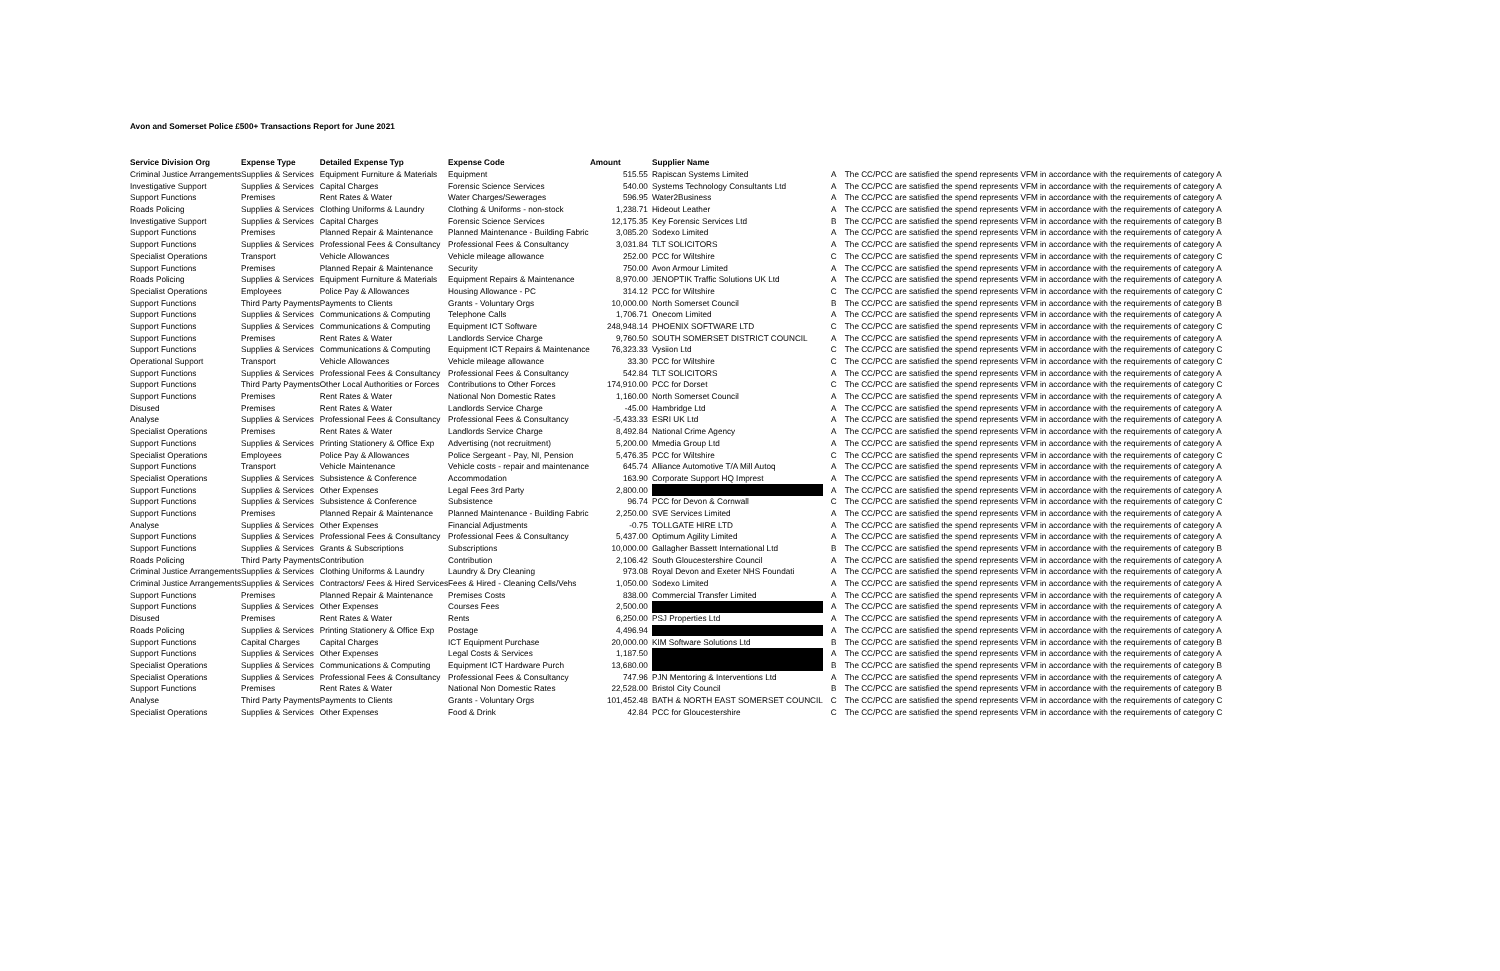Avon and Somerset Police £500+ Transactions Report for June 2021
| Service Division Org | Expense Type | Detailed Expense Typ | Expense Code | Amount | Supplier Name | | |
| --- | --- | --- | --- | --- | --- | --- | --- |
| Criminal Justice Arrangements | Supplies & Services | Equipment Furniture & Materials | Equipment | 515.55 | Rapiscan Systems Limited | A | The CC/PCC are satisfied the spend represents VFM in accordance with the requirements of category A |
| Investigative Support | Supplies & Services | Capital Charges | Forensic Science Services | 540.00 | Systems Technology Consultants Ltd | A | The CC/PCC are satisfied the spend represents VFM in accordance with the requirements of category A |
| Support Functions | Premises | Rent Rates & Water | Water Charges/Sewerages | 596.95 | Water2Business | A | The CC/PCC are satisfied the spend represents VFM in accordance with the requirements of category A |
| Roads Policing | Supplies & Services | Clothing Uniforms & Laundry | Clothing & Uniforms - non-stock | 1,238.71 | Hideout Leather | A | The CC/PCC are satisfied the spend represents VFM in accordance with the requirements of category A |
| Investigative Support | Supplies & Services | Capital Charges | Forensic Science Services | 12,175.35 | Key Forensic Services Ltd | B | The CC/PCC are satisfied the spend represents VFM in accordance with the requirements of category B |
| Support Functions | Premises | Planned Repair & Maintenance | Planned Maintenance - Building Fabric | 3,085.20 | Sodexo Limited | A | The CC/PCC are satisfied the spend represents VFM in accordance with the requirements of category A |
| Support Functions | Supplies & Services | Professional Fees & Consultancy | Professional Fees & Consultancy | 3,031.84 | TLT SOLICITORS | A | The CC/PCC are satisfied the spend represents VFM in accordance with the requirements of category A |
| Specialist Operations | Transport | Vehicle Allowances | Vehicle mileage allowance | 252.00 | PCC for Wiltshire | C | The CC/PCC are satisfied the spend represents VFM in accordance with the requirements of category C |
| Support Functions | Premises | Planned Repair & Maintenance | Security | 750.00 | Avon Armour Limited | A | The CC/PCC are satisfied the spend represents VFM in accordance with the requirements of category A |
| Roads Policing | Supplies & Services | Equipment Furniture & Materials | Equipment Repairs & Maintenance | 8,970.00 | JENOPTIK Traffic Solutions UK Ltd | A | The CC/PCC are satisfied the spend represents VFM in accordance with the requirements of category A |
| Specialist Operations | Employees | Police Pay & Allowances | Housing Allowance - PC | 314.12 | PCC for Wiltshire | C | The CC/PCC are satisfied the spend represents VFM in accordance with the requirements of category C |
| Support Functions | Third Party Payments | Payments to Clients | Grants - Voluntary Orgs | 10,000.00 | North Somerset Council | B | The CC/PCC are satisfied the spend represents VFM in accordance with the requirements of category B |
| Support Functions | Supplies & Services | Communications & Computing | Telephone Calls | 1,706.71 | Onecom Limited | A | The CC/PCC are satisfied the spend represents VFM in accordance with the requirements of category A |
| Support Functions | Supplies & Services | Communications & Computing | Equipment ICT Software | 248,948.14 | PHOENIX SOFTWARE LTD | C | The CC/PCC are satisfied the spend represents VFM in accordance with the requirements of category C |
| Support Functions | Premises | Rent Rates & Water | Landlords Service Charge | 9,760.50 | SOUTH SOMERSET DISTRICT COUNCIL | A | The CC/PCC are satisfied the spend represents VFM in accordance with the requirements of category A |
| Support Functions | Supplies & Services | Communications & Computing | Equipment ICT Repairs & Maintenance | 76,323.33 | Vysiion Ltd | C | The CC/PCC are satisfied the spend represents VFM in accordance with the requirements of category C |
| Operational Support | Transport | Vehicle Allowances | Vehicle mileage allowance | 33.30 | PCC for Wiltshire | C | The CC/PCC are satisfied the spend represents VFM in accordance with the requirements of category C |
| Support Functions | Supplies & Services | Professional Fees & Consultancy | Professional Fees & Consultancy | 542.84 | TLT SOLICITORS | A | The CC/PCC are satisfied the spend represents VFM in accordance with the requirements of category A |
| Support Functions | Third Party Payments | Other Local Authorities or Forces | Contributions to Other Forces | 174,910.00 | PCC for Dorset | C | The CC/PCC are satisfied the spend represents VFM in accordance with the requirements of category C |
| Support Functions | Premises | Rent Rates & Water | National Non Domestic Rates | 1,160.00 | North Somerset Council | A | The CC/PCC are satisfied the spend represents VFM in accordance with the requirements of category A |
| Disused | Premises | Rent Rates & Water | Landlords Service Charge | -45.00 | Hambridge Ltd | A | The CC/PCC are satisfied the spend represents VFM in accordance with the requirements of category A |
| Analyse | Supplies & Services | Professional Fees & Consultancy | Professional Fees & Consultancy | -5,433.33 | ESRI UK Ltd | A | The CC/PCC are satisfied the spend represents VFM in accordance with the requirements of category A |
| Specialist Operations | Premises | Rent Rates & Water | Landlords Service Charge | 8,492.84 | National Crime Agency | A | The CC/PCC are satisfied the spend represents VFM in accordance with the requirements of category A |
| Support Functions | Supplies & Services | Printing Stationery & Office Exp | Advertising (not recruitment) | 5,200.00 | Mmedia Group Ltd | A | The CC/PCC are satisfied the spend represents VFM in accordance with the requirements of category A |
| Specialist Operations | Employees | Police Pay & Allowances | Police Sergeant - Pay, NI, Pension | 5,476.35 | PCC for Wiltshire | C | The CC/PCC are satisfied the spend represents VFM in accordance with the requirements of category C |
| Support Functions | Transport | Vehicle Maintenance | Vehicle costs - repair and maintenance | 645.74 | Alliance Automotive T/A Mill Autoq | A | The CC/PCC are satisfied the spend represents VFM in accordance with the requirements of category A |
| Specialist Operations | Supplies & Services | Subsistence & Conference | Accommodation | 163.90 | Corporate Support HQ Imprest | A | The CC/PCC are satisfied the spend represents VFM in accordance with the requirements of category A |
| Support Functions | Supplies & Services | Other Expenses | Legal Fees 3rd Party | 2,800.00 | | A | The CC/PCC are satisfied the spend represents VFM in accordance with the requirements of category A |
| Support Functions | Supplies & Services | Subsistence & Conference | Subsistence | 96.74 | PCC for Devon & Cornwall | C | The CC/PCC are satisfied the spend represents VFM in accordance with the requirements of category C |
| Support Functions | Premises | Planned Repair & Maintenance | Planned Maintenance - Building Fabric | 2,250.00 | SVE Services Limited | A | The CC/PCC are satisfied the spend represents VFM in accordance with the requirements of category A |
| Analyse | Supplies & Services | Other Expenses | Financial Adjustments | -0.75 | TOLLGATE HIRE LTD | A | The CC/PCC are satisfied the spend represents VFM in accordance with the requirements of category A |
| Support Functions | Supplies & Services | Professional Fees & Consultancy | Professional Fees & Consultancy | 5,437.00 | Optimum Agility Limited | A | The CC/PCC are satisfied the spend represents VFM in accordance with the requirements of category A |
| Support Functions | Supplies & Services | Grants & Subscriptions | Subscriptions | 10,000.00 | Gallagher Bassett International Ltd | B | The CC/PCC are satisfied the spend represents VFM in accordance with the requirements of category B |
| Roads Policing | Third Party Payments | Contribution | Contribution | 2,106.42 | South Gloucestershire Council | A | The CC/PCC are satisfied the spend represents VFM in accordance with the requirements of category A |
| Criminal Justice Arrangements | Supplies & Services | Clothing Uniforms & Laundry | Laundry & Dry Cleaning | 973.08 | Royal Devon and Exeter NHS Foundati | A | The CC/PCC are satisfied the spend represents VFM in accordance with the requirements of category A |
| Criminal Justice Arrangements | Supplies & Services | Contractors/ Fees & Hired Services | Fees & Hired - Cleaning Cells/Vehs | 1,050.00 | Sodexo Limited | A | The CC/PCC are satisfied the spend represents VFM in accordance with the requirements of category A |
| Support Functions | Premises | Planned Repair & Maintenance | Premises Costs | 838.00 | Commercial Transfer Limited | A | The CC/PCC are satisfied the spend represents VFM in accordance with the requirements of category A |
| Support Functions | Supplies & Services | Other Expenses | Courses Fees | 2,500.00 | | A | The CC/PCC are satisfied the spend represents VFM in accordance with the requirements of category A |
| Disused | Premises | Rent Rates & Water | Rents | 6,250.00 | PSJ Properties Ltd | A | The CC/PCC are satisfied the spend represents VFM in accordance with the requirements of category A |
| Roads Policing | Supplies & Services | Printing Stationery & Office Exp | Postage | 4,496.94 | | A | The CC/PCC are satisfied the spend represents VFM in accordance with the requirements of category A |
| Support Functions | Capital Charges | Capital Charges | ICT Equipment Purchase | 20,000.00 | KIM Software Solutions Ltd | B | The CC/PCC are satisfied the spend represents VFM in accordance with the requirements of category B |
| Support Functions | Supplies & Services | Other Expenses | Legal Costs & Services | 1,187.50 | | A | The CC/PCC are satisfied the spend represents VFM in accordance with the requirements of category A |
| Specialist Operations | Supplies & Services | Communications & Computing | Equipment ICT Hardware Purch | 13,680.00 | | B | The CC/PCC are satisfied the spend represents VFM in accordance with the requirements of category B |
| Specialist Operations | Supplies & Services | Professional Fees & Consultancy | Professional Fees & Consultancy | 747.96 | PJN Mentoring & Interventions Ltd | A | The CC/PCC are satisfied the spend represents VFM in accordance with the requirements of category A |
| Support Functions | Premises | Rent Rates & Water | National Non Domestic Rates | 22,528.00 | Bristol City Council | B | The CC/PCC are satisfied the spend represents VFM in accordance with the requirements of category B |
| Analyse | Third Party Payments | Payments to Clients | Grants - Voluntary Orgs | 101,452.48 | BATH & NORTH EAST SOMERSET COUNCIL | C | The CC/PCC are satisfied the spend represents VFM in accordance with the requirements of category C |
| Specialist Operations | Supplies & Services | Other Expenses | Food & Drink | 42.84 | PCC for Gloucestershire | C | The CC/PCC are satisfied the spend represents VFM in accordance with the requirements of category C |